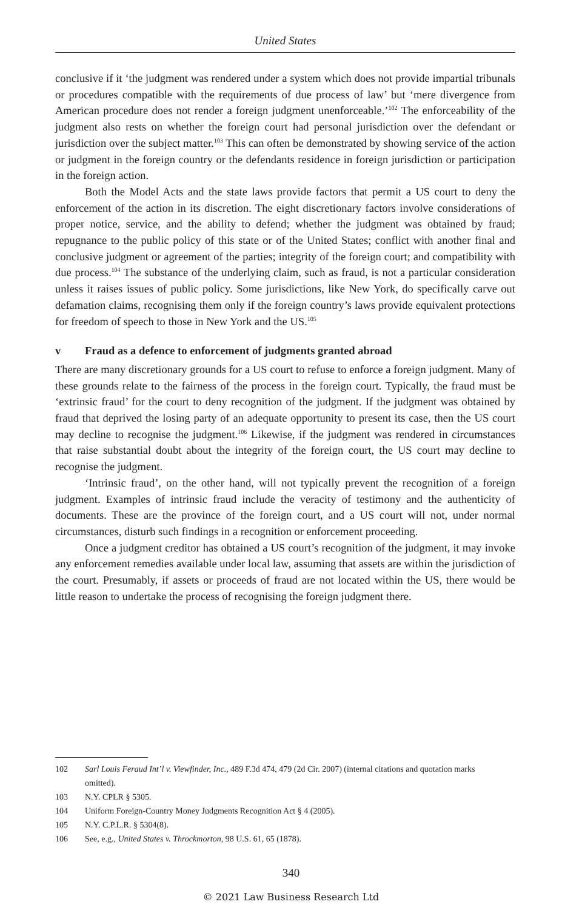United States
conclusive if it ‘the judgment was rendered under a system which does not provide impartial tribunals or procedures compatible with the requirements of due process of law’ but ‘mere divergence from American procedure does not render a foreign judgment unenforceable.’<sup>102</sup> The enforceability of the judgment also rests on whether the foreign court had personal jurisdiction over the defendant or jurisdiction over the subject matter.<sup>103</sup> This can often be demonstrated by showing service of the action or judgment in the foreign country or the defendants residence in foreign jurisdiction or participation in the foreign action.
Both the Model Acts and the state laws provide factors that permit a US court to deny the enforcement of the action in its discretion. The eight discretionary factors involve considerations of proper notice, service, and the ability to defend; whether the judgment was obtained by fraud; repugnance to the public policy of this state or of the United States; conflict with another final and conclusive judgment or agreement of the parties; integrity of the foreign court; and compatibility with due process.<sup>104</sup> The substance of the underlying claim, such as fraud, is not a particular consideration unless it raises issues of public policy. Some jurisdictions, like New York, do specifically carve out defamation claims, recognising them only if the foreign country’s laws provide equivalent protections for freedom of speech to those in New York and the US.<sup>105</sup>
v Fraud as a defence to enforcement of judgments granted abroad
There are many discretionary grounds for a US court to refuse to enforce a foreign judgment. Many of these grounds relate to the fairness of the process in the foreign court. Typically, the fraud must be ‘extrinsic fraud’ for the court to deny recognition of the judgment. If the judgment was obtained by fraud that deprived the losing party of an adequate opportunity to present its case, then the US court may decline to recognise the judgment.<sup>106</sup> Likewise, if the judgment was rendered in circumstances that raise substantial doubt about the integrity of the foreign court, the US court may decline to recognise the judgment.
‘Intrinsic fraud’, on the other hand, will not typically prevent the recognition of a foreign judgment. Examples of intrinsic fraud include the veracity of testimony and the authenticity of documents. These are the province of the foreign court, and a US court will not, under normal circumstances, disturb such findings in a recognition or enforcement proceeding.
Once a judgment creditor has obtained a US court’s recognition of the judgment, it may invoke any enforcement remedies available under local law, assuming that assets are within the jurisdiction of the court. Presumably, if assets or proceeds of fraud are not located within the US, there would be little reason to undertake the process of recognising the foreign judgment there.
102 Sarl Louis Feraud Int’l v. Viewfinder, Inc., 489 F.3d 474, 479 (2d Cir. 2007) (internal citations and quotation marks omitted).
103 N.Y. CPLR § 5305.
104 Uniform Foreign-Country Money Judgments Recognition Act § 4 (2005).
105 N.Y. C.P.L.R. § 5304(8).
106 See, e.g., United States v. Throckmorton, 98 U.S. 61, 65 (1878).
340
© 2021 Law Business Research Ltd